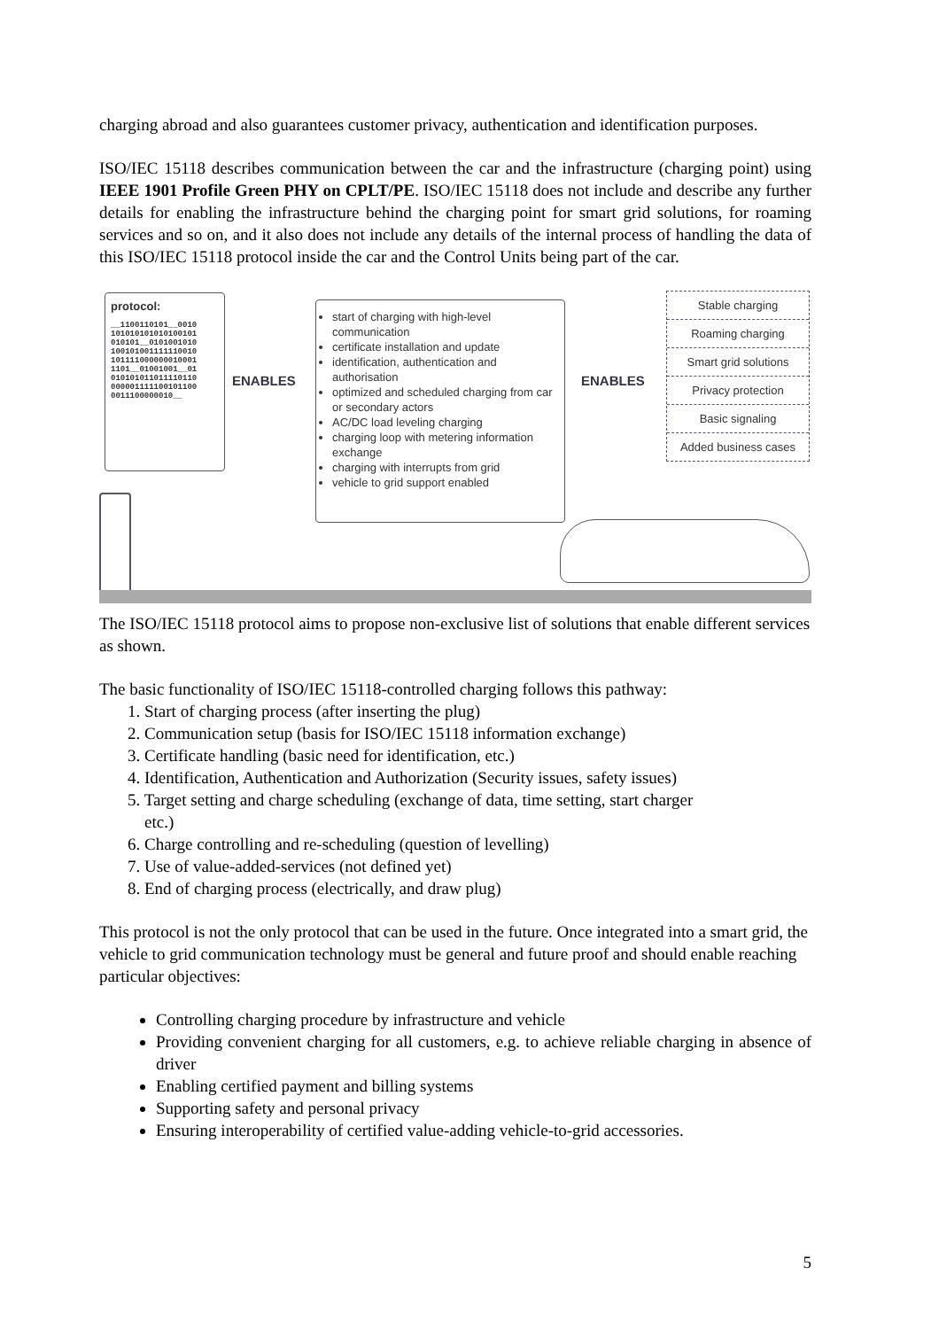charging abroad and also guarantees customer privacy, authentication and identification purposes.
ISO/IEC 15118 describes communication between the car and the infrastructure (charging point) using IEEE 1901 Profile Green PHY on CPLT/PE. ISO/IEC 15118 does not include and describe any further details for enabling the infrastructure behind the charging point for smart grid solutions, for roaming services and so on, and it also does not include any details of the internal process of handling the data of this ISO/IEC 15118 protocol inside the car and the Control Units being part of the car.
protocol:
__1100110101__0010 101010101010100101 010101__0101001010 100101001111110010 101111000000010001 1101__01001001__01 010101011011110110 000001111100101100 0011100000010__
ENABLES
start of charging with high-level communication
certificate installation and update
identification, authentication and authorisation
optimized and scheduled charging from car or secondary actors
AC/DC load leveling charging
charging loop with metering information exchange
charging with interrupts from grid
vehicle to grid support enabled
ENABLES
Stable charging
Roaming charging
Smart grid solutions
Privacy protection
Basic signaling
Added business cases
The ISO/IEC 15118 protocol aims to propose non-exclusive list of solutions that enable different services as shown.
The basic functionality of ISO/IEC 15118-controlled charging follows this pathway:
1. Start of charging process (after inserting the plug)
2. Communication setup (basis for ISO/IEC 15118 information exchange)
3. Certificate handling (basic need for identification, etc.)
4. Identification, Authentication and Authorization (Security issues, safety issues)
5. Target setting and charge scheduling (exchange of data, time setting, start charger
etc.)
6. Charge controlling and re-scheduling (question of levelling)
7. Use of value-added-services (not defined yet)
8. End of charging process (electrically, and draw plug)
This protocol is not the only protocol that can be used in the future. Once integrated into a smart grid, the vehicle to grid communication technology must be general and future proof and should enable reaching particular objectives:
Controlling charging procedure by infrastructure and vehicle
Providing convenient charging for all customers, e.g. to achieve reliable charging in absence of driver
Enabling certified payment and billing systems
Supporting safety and personal privacy
Ensuring interoperability of certified value-adding vehicle-to-grid accessories.
5